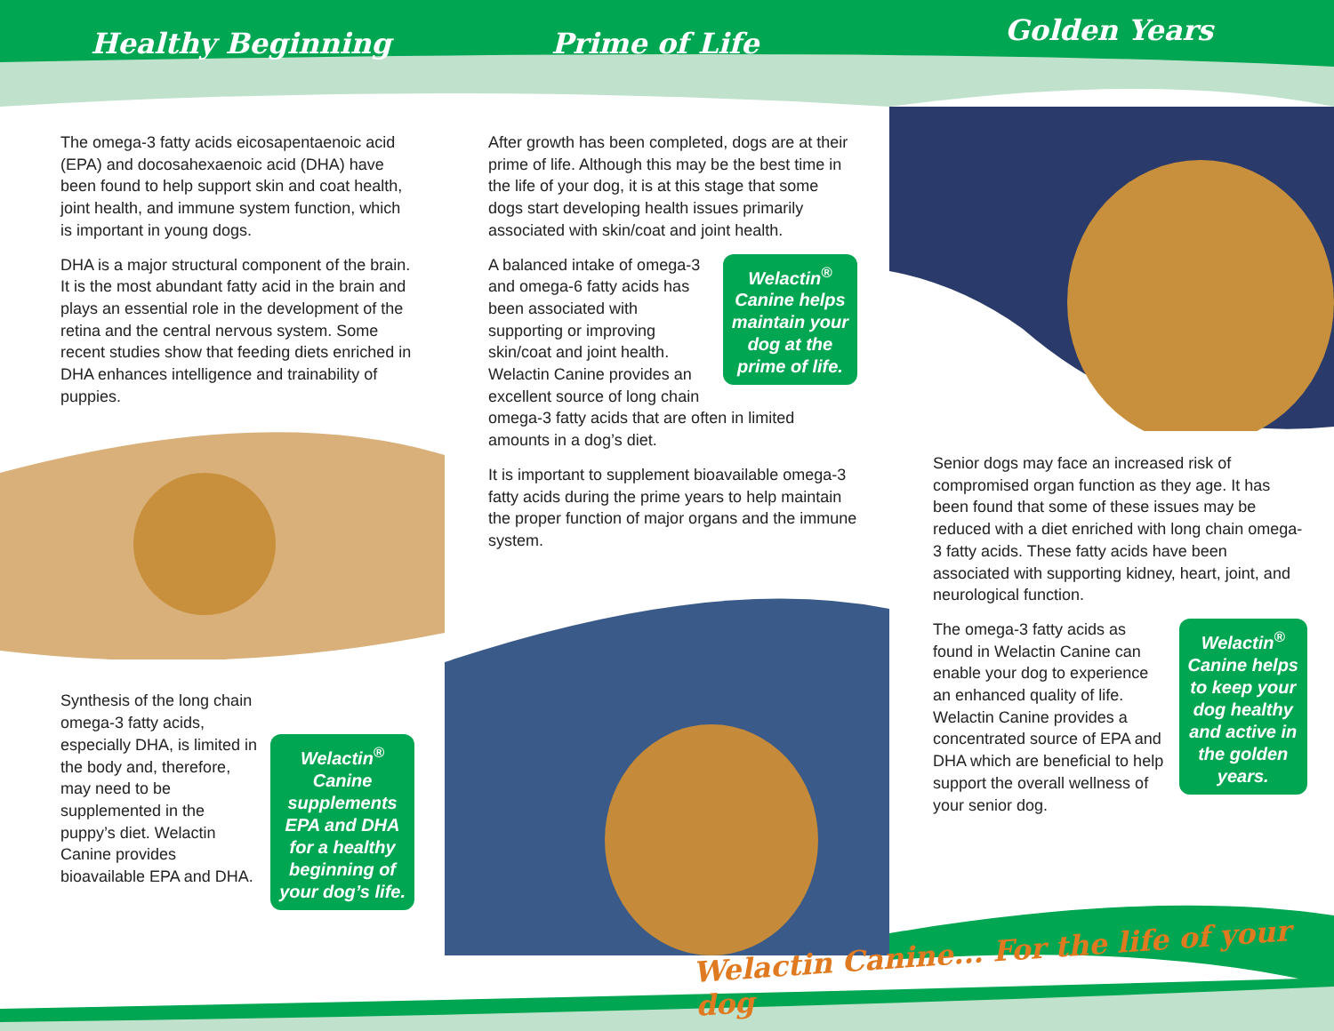Healthy Beginning Prime of Life
Golden Years
The omega-3 fatty acids eicosapentaenoic acid (EPA) and docosahexaenoic acid (DHA) have been found to help support skin and coat health, joint health, and immune system function, which is important in young dogs.
DHA is a major structural component of the brain. It is the most abundant fatty acid in the brain and plays an essential role in the development of the retina and the central nervous system. Some recent studies show that feeding diets enriched in DHA enhances intelligence and trainability of puppies.
Welactin<sup>®</sup>
Canine
supplements
EPA and DHA
for a healthy
beginning of
your dog’s life.
Synthesis of the long chain omega-3 fatty acids, especially DHA, is limited in the body and, therefore, may need to be supplemented in the puppy’s diet. Welactin Canine provides bioavailable EPA and DHA.
After growth has been completed, dogs are at their prime of life. Although this may be the best time in the life of your dog, it is at this stage that some dogs start developing health issues primarily associated with skin/coat and joint health.
Welactin<sup>®</sup>
Canine helps
maintain your
dog at the
prime of life.
A balanced intake of omega-3 and omega-6 fatty acids has been associated with supporting or improving skin/coat and joint health. Welactin Canine provides an excellent source of long chain omega-3 fatty acids that are often in limited amounts in a dog’s diet.
It is important to supplement bioavailable omega-3 fatty acids during the prime years to help maintain the proper function of major organs and the immune system.
Senior dogs may face an increased risk of compromised organ function as they age. It has been found that some of these issues may be reduced with a diet enriched with long chain omega-3 fatty acids. These fatty acids have been associated with supporting kidney, heart, joint, and neurological function.
Welactin<sup>®</sup>
Canine helps
to keep your
dog healthy
and active in
the golden
years.
The omega-3 fatty acids as found in Welactin Canine can enable your dog to experience an enhanced quality of life. Welactin Canine provides a concentrated source of EPA and DHA which are beneficial to help support the overall wellness of your senior dog.
Welactin Canine... For the life of your dog